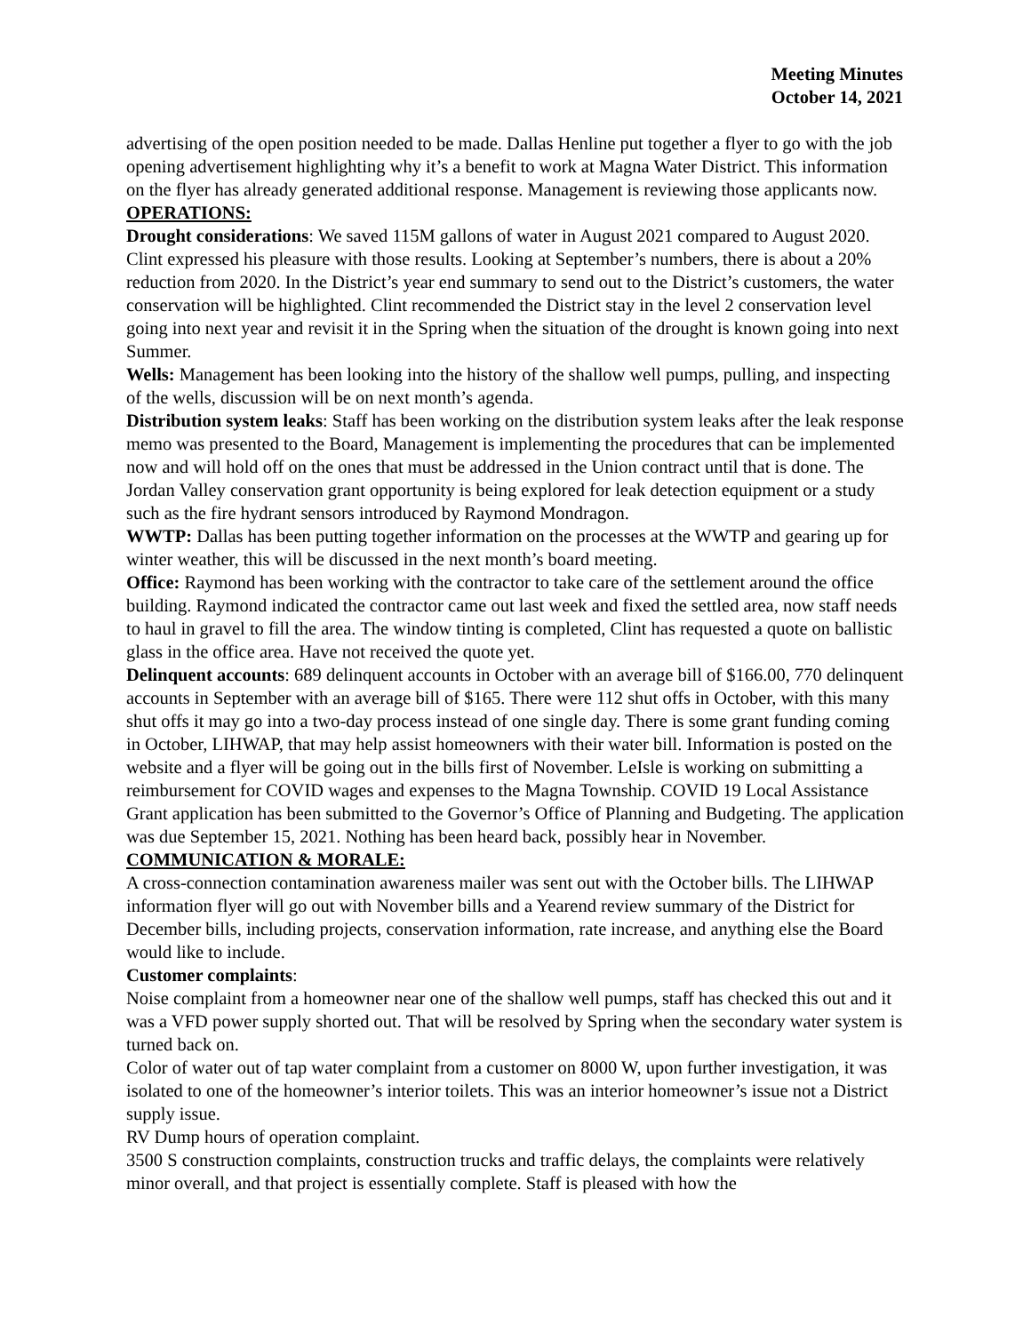Meeting Minutes
October 14, 2021
advertising of the open position needed to be made. Dallas Henline put together a flyer to go with the job opening advertisement highlighting why it’s a benefit to work at Magna Water District. This information on the flyer has already generated additional response. Management is reviewing those applicants now.
OPERATIONS:
Drought considerations: We saved 115M gallons of water in August 2021 compared to August 2020. Clint expressed his pleasure with those results. Looking at September’s numbers, there is about a 20% reduction from 2020. In the District’s year end summary to send out to the District’s customers, the water conservation will be highlighted. Clint recommended the District stay in the level 2 conservation level going into next year and revisit it in the Spring when the situation of the drought is known going into next Summer.
Wells: Management has been looking into the history of the shallow well pumps, pulling, and inspecting of the wells, discussion will be on next month’s agenda.
Distribution system leaks: Staff has been working on the distribution system leaks after the leak response memo was presented to the Board, Management is implementing the procedures that can be implemented now and will hold off on the ones that must be addressed in the Union contract until that is done. The Jordan Valley conservation grant opportunity is being explored for leak detection equipment or a study such as the fire hydrant sensors introduced by Raymond Mondragon.
WWTP: Dallas has been putting together information on the processes at the WWTP and gearing up for winter weather, this will be discussed in the next month’s board meeting.
Office: Raymond has been working with the contractor to take care of the settlement around the office building. Raymond indicated the contractor came out last week and fixed the settled area, now staff needs to haul in gravel to fill the area. The window tinting is completed, Clint has requested a quote on ballistic glass in the office area. Have not received the quote yet.
Delinquent accounts: 689 delinquent accounts in October with an average bill of $166.00, 770 delinquent accounts in September with an average bill of $165. There were 112 shut offs in October, with this many shut offs it may go into a two-day process instead of one single day. There is some grant funding coming in October, LIHWAP, that may help assist homeowners with their water bill. Information is posted on the website and a flyer will be going out in the bills first of November. LeIsle is working on submitting a reimbursement for COVID wages and expenses to the Magna Township. COVID 19 Local Assistance Grant application has been submitted to the Governor’s Office of Planning and Budgeting. The application was due September 15, 2021. Nothing has been heard back, possibly hear in November.
COMMUNICATION & MORALE:
A cross-connection contamination awareness mailer was sent out with the October bills. The LIHWAP information flyer will go out with November bills and a Yearend review summary of the District for December bills, including projects, conservation information, rate increase, and anything else the Board would like to include.
Customer complaints:
Noise complaint from a homeowner near one of the shallow well pumps, staff has checked this out and it was a VFD power supply shorted out. That will be resolved by Spring when the secondary water system is turned back on.
Color of water out of tap water complaint from a customer on 8000 W, upon further investigation, it was isolated to one of the homeowner’s interior toilets. This was an interior homeowner’s issue not a District supply issue.
RV Dump hours of operation complaint.
3500 S construction complaints, construction trucks and traffic delays, the complaints were relatively minor overall, and that project is essentially complete. Staff is pleased with how the